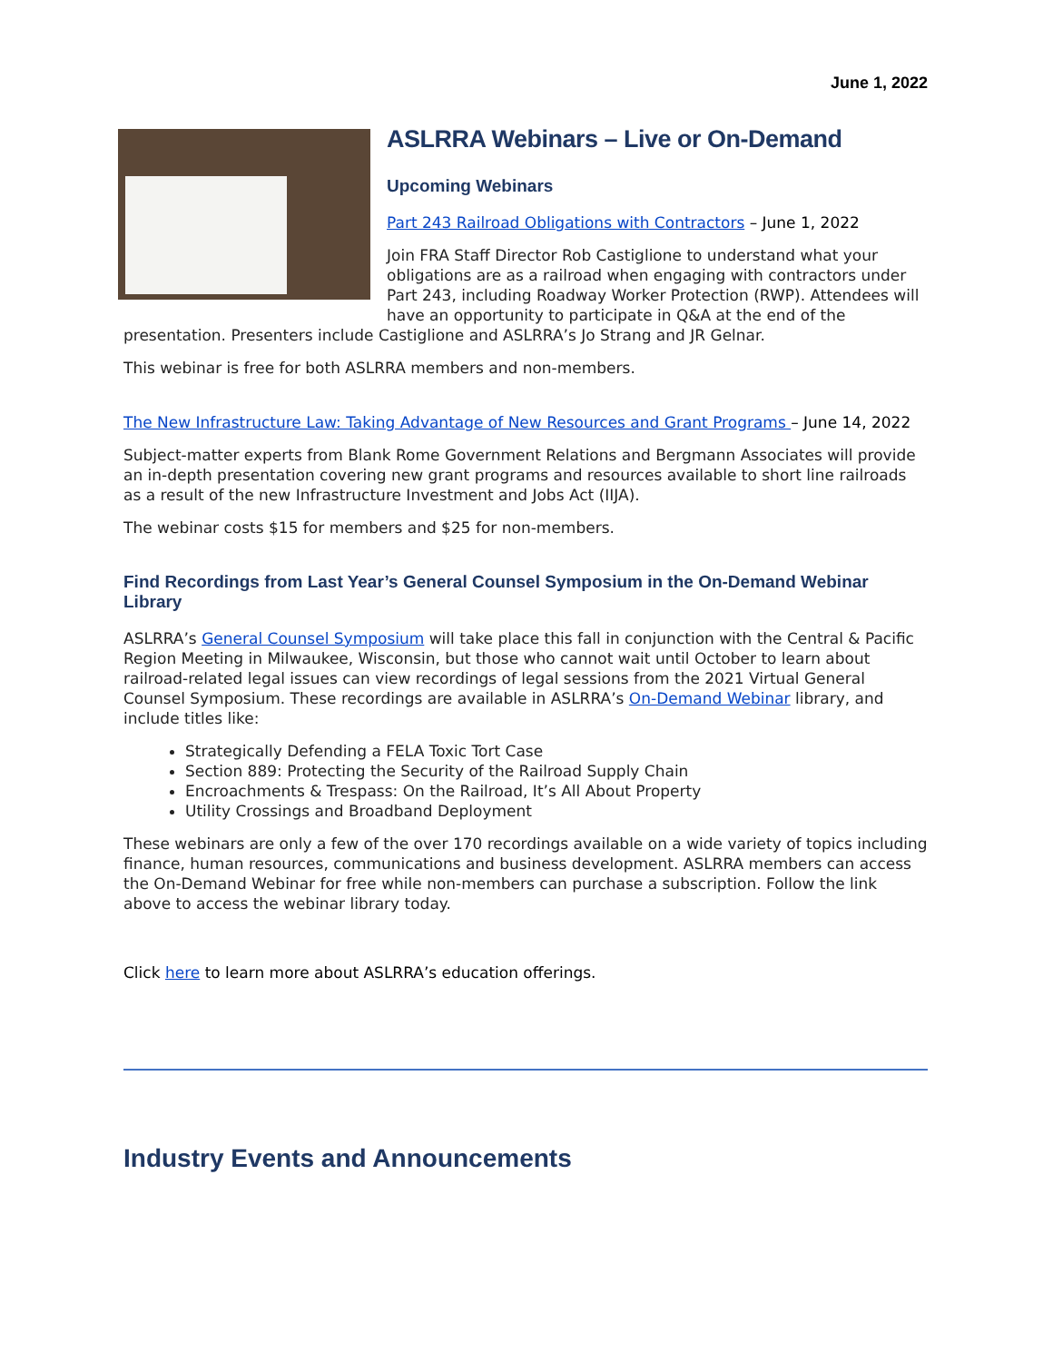June 1, 2022
ASLRRA Webinars – Live or On-Demand
Upcoming Webinars
Part 243 Railroad Obligations with Contractors – June 1, 2022
Join FRA Staff Director Rob Castiglione to understand what your obligations are as a railroad when engaging with contractors under Part 243, including Roadway Worker Protection (RWP). Attendees will have an opportunity to participate in Q&A at the end of the presentation. Presenters include Castiglione and ASLRRA’s Jo Strang and JR Gelnar.
This webinar is free for both ASLRRA members and non-members.
The New Infrastructure Law: Taking Advantage of New Resources and Grant Programs – June 14, 2022
Subject-matter experts from Blank Rome Government Relations and Bergmann Associates will provide an in-depth presentation covering new grant programs and resources available to short line railroads as a result of the new Infrastructure Investment and Jobs Act (IIJA).
The webinar costs $15 for members and $25 for non-members.
Find Recordings from Last Year’s General Counsel Symposium in the On-Demand Webinar Library
ASLRRA’s General Counsel Symposium will take place this fall in conjunction with the Central & Pacific Region Meeting in Milwaukee, Wisconsin, but those who cannot wait until October to learn about railroad-related legal issues can view recordings of legal sessions from the 2021 Virtual General Counsel Symposium. These recordings are available in ASLRRA’s On-Demand Webinar library, and include titles like:
Strategically Defending a FELA Toxic Tort Case
Section 889: Protecting the Security of the Railroad Supply Chain
Encroachments & Trespass: On the Railroad, It’s All About Property
Utility Crossings and Broadband Deployment
These webinars are only a few of the over 170 recordings available on a wide variety of topics including finance, human resources, communications and business development. ASLRRA members can access the On-Demand Webinar for free while non-members can purchase a subscription. Follow the link above to access the webinar library today.
Click here to learn more about ASLRRA’s education offerings.
Industry Events and Announcements